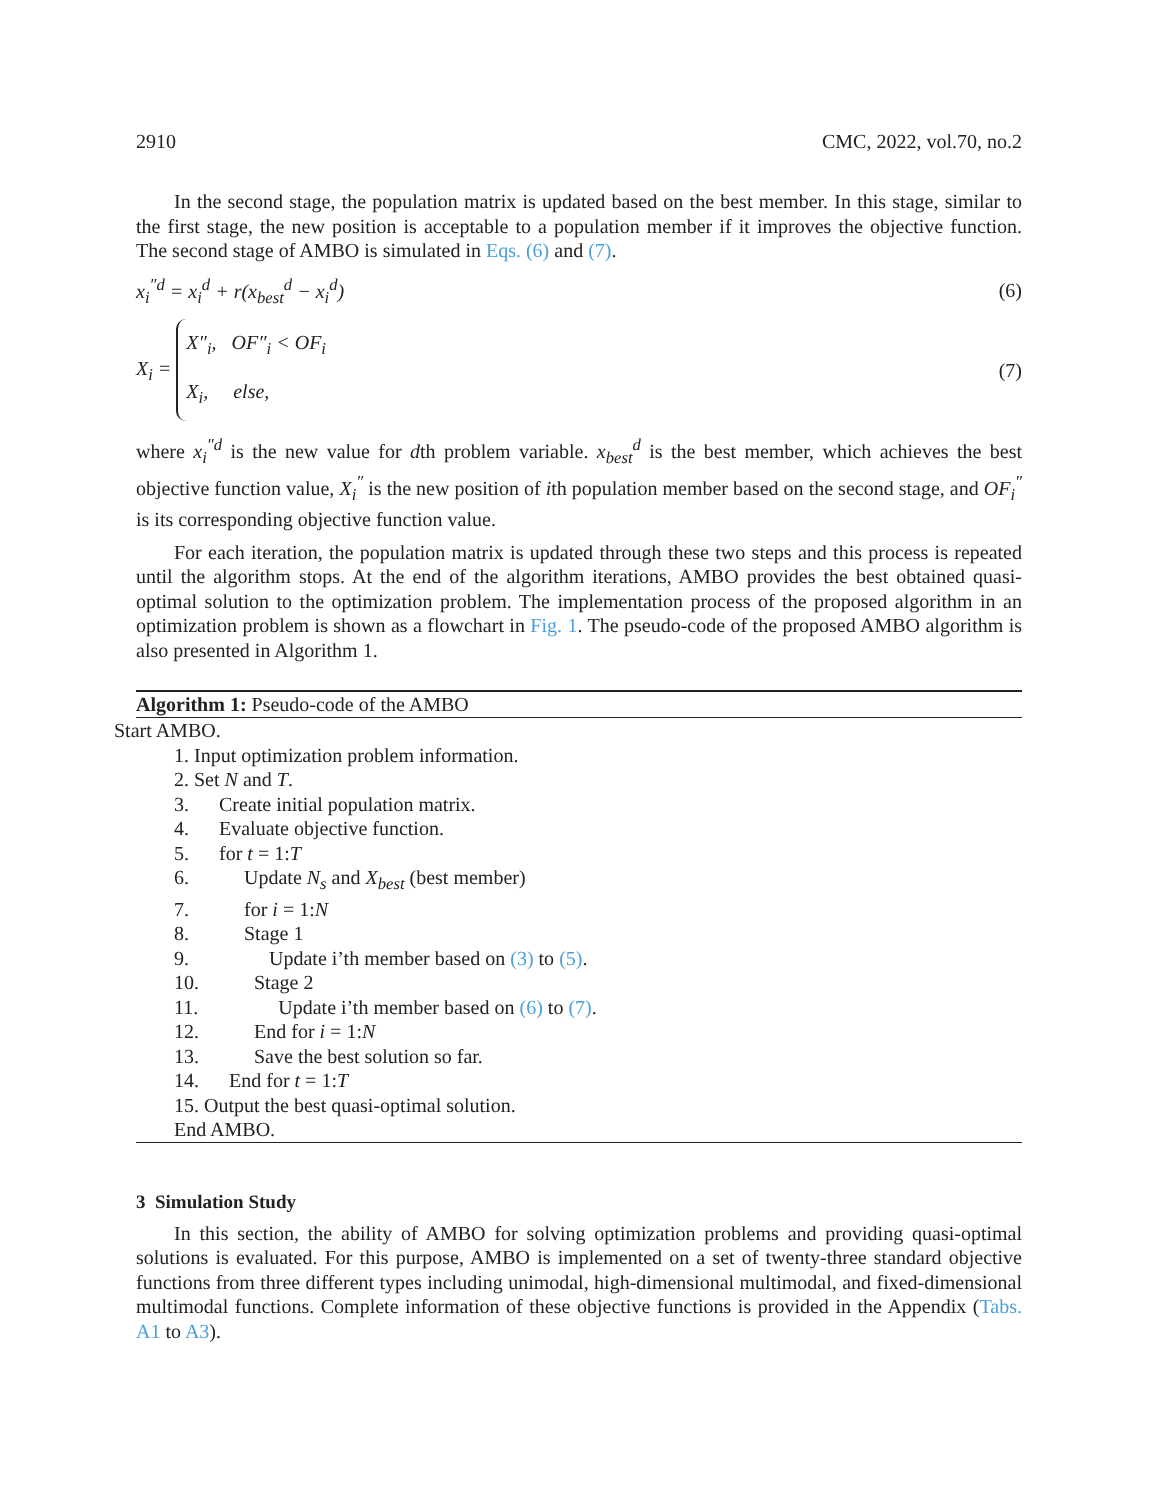2910 CMC, 2022, vol.70, no.2
In the second stage, the population matrix is updated based on the best member. In this stage, similar to the first stage, the new position is acceptable to a population member if it improves the objective function. The second stage of AMBO is simulated in Eqs. (6) and (7).
x<sub>i</sub><sup>″d</sup> = x<sub>i</sub><sup>d</sup> + r(x<sub>best</sub><sup>d</sup> − x<sub>i</sub><sup>d</sup>) (6)
X<sub>i</sub> = X″<sub>i</sub>, OF″<sub>i</sub> < OF<sub>i</sub>
X<sub>i</sub>, else, (7)
where x<sub>i</sub><sup>″d</sup> is the new value for dth problem variable. x<sub>best</sub><sup>d</sup> is the best member, which achieves the best objective function value, X<sub>i</sub><sup>″</sup> is the new position of ith population member based on the second stage, and OF<sub>i</sub><sup>″</sup> is its corresponding objective function value.
For each iteration, the population matrix is updated through these two steps and this process is repeated until the algorithm stops. At the end of the algorithm iterations, AMBO provides the best obtained quasi-optimal solution to the optimization problem. The implementation process of the proposed algorithm in an optimization problem is shown as a flowchart in Fig. 1. The pseudo-code of the proposed AMBO algorithm is also presented in Algorithm 1.
Algorithm 1: Pseudo-code of the AMBO
Start AMBO.
1. Input optimization problem information.
2. Set N and T.
3. Create initial population matrix.
4. Evaluate objective function.
5. for t = 1:T
6. Update N<sub>s</sub> and X<sub>best</sub> (best member)
7. for i = 1:N
8. Stage 1
9. Update i’th member based on (3) to (5).
10. Stage 2
11. Update i’th member based on (6) to (7).
12. End for i = 1:N
13. Save the best solution so far.
14. End for t = 1:T
15. Output the best quasi-optimal solution.
End AMBO.
3 Simulation Study
In this section, the ability of AMBO for solving optimization problems and providing quasi-optimal solutions is evaluated. For this purpose, AMBO is implemented on a set of twenty-three standard objective functions from three different types including unimodal, high-dimensional multimodal, and fixed-dimensional multimodal functions. Complete information of these objective functions is provided in the Appendix (Tabs. A1 to A3).